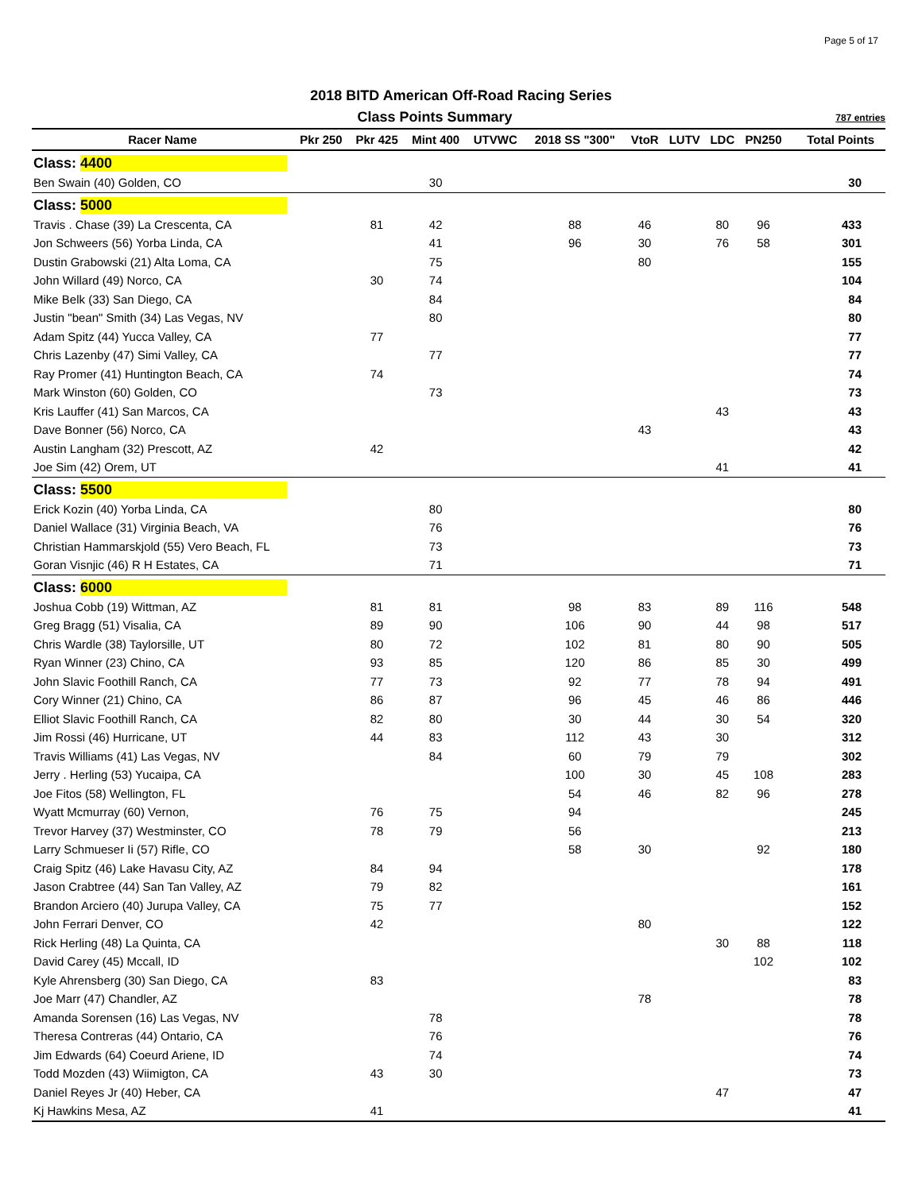Page 5 of 17
2018 BITD American Off-Road Racing Series
Class Points Summary 787 entries
| Racer Name | Pkr 250 | Pkr 425 | Mint 400 | UTVWC | 2018 SS "300" | VtoR | LUTV | LDC | PN250 | Total Points |
| --- | --- | --- | --- | --- | --- | --- | --- | --- | --- | --- |
| Class: 4400 | | | | | | | | | | |
| Ben Swain (40) Golden, CO | | | 30 | | | | | | | 30 |
| Class: 5000 | | | | | | | | | | |
| Travis . Chase (39) La Crescenta, CA | | 81 | 42 | | 88 | 46 | | 80 | 96 | 433 |
| Jon Schweers (56) Yorba Linda, CA | | | 41 | | 96 | 30 | | 76 | 58 | 301 |
| Dustin Grabowski (21) Alta Loma, CA | | | 75 | | | 80 | | | | 155 |
| John Willard (49) Norco, CA | | 30 | 74 | | | | | | | 104 |
| Mike Belk (33) San Diego, CA | | | 84 | | | | | | | 84 |
| Justin "bean" Smith (34) Las Vegas, NV | | | 80 | | | | | | | 80 |
| Adam Spitz (44) Yucca Valley, CA | | 77 | | | | | | | | 77 |
| Chris Lazenby (47) Simi Valley, CA | | | 77 | | | | | | | 77 |
| Ray Promer (41) Huntington Beach, CA | | 74 | | | | | | | | 74 |
| Mark Winston (60) Golden, CO | | | 73 | | | | | | | 73 |
| Kris Lauffer (41) San Marcos, CA | | | | | | | | 43 | | 43 |
| Dave Bonner (56) Norco, CA | | | | | | 43 | | | | 43 |
| Austin Langham (32) Prescott, AZ | | 42 | | | | | | | | 42 |
| Joe Sim (42) Orem, UT | | | | | | | | 41 | | 41 |
| Class: 5500 | | | | | | | | | | |
| Erick Kozin (40) Yorba Linda, CA | | | 80 | | | | | | | 80 |
| Daniel Wallace (31) Virginia Beach, VA | | | 76 | | | | | | | 76 |
| Christian Hammarskjold (55) Vero Beach, FL | | | 73 | | | | | | | 73 |
| Goran Visnjic (46) R H Estates, CA | | | 71 | | | | | | | 71 |
| Class: 6000 | | | | | | | | | | |
| Joshua Cobb (19) Wittman, AZ | | 81 | 81 | | 98 | 83 | | 89 | 116 | 548 |
| Greg Bragg (51) Visalia, CA | | 89 | 90 | | 106 | 90 | | 44 | 98 | 517 |
| Chris Wardle (38) Taylorsille, UT | | 80 | 72 | | 102 | 81 | | 80 | 90 | 505 |
| Ryan Winner (23) Chino, CA | | 93 | 85 | | 120 | 86 | | 85 | 30 | 499 |
| John Slavic Foothill Ranch, CA | | 77 | 73 | | 92 | 77 | | 78 | 94 | 491 |
| Cory Winner (21) Chino, CA | | 86 | 87 | | 96 | 45 | | 46 | 86 | 446 |
| Elliot Slavic Foothill Ranch, CA | | 82 | 80 | | 30 | 44 | | 30 | 54 | 320 |
| Jim Rossi (46) Hurricane, UT | | 44 | 83 | | 112 | 43 | | 30 | | 312 |
| Travis Williams (41) Las Vegas, NV | | | 84 | | 60 | 79 | | 79 | | 302 |
| Jerry . Herling (53) Yucaipa, CA | | | | | 100 | 30 | | 45 | 108 | 283 |
| Joe Fitos (58) Wellington, FL | | | | | 54 | 46 | | 82 | 96 | 278 |
| Wyatt Mcmurray (60) Vernon, | | 76 | 75 | | 94 | | | | | 245 |
| Trevor Harvey (37) Westminster, CO | | 78 | 79 | | 56 | | | | | 213 |
| Larry Schmueser Ii (57) Rifle, CO | | | | | 58 | 30 | | | 92 | 180 |
| Craig Spitz (46) Lake Havasu City, AZ | | 84 | 94 | | | | | | | 178 |
| Jason Crabtree (44) San Tan Valley, AZ | | 79 | 82 | | | | | | | 161 |
| Brandon Arciero (40) Jurupa Valley, CA | | 75 | 77 | | | | | | | 152 |
| John Ferrari Denver, CO | | 42 | | | | 80 | | | | 122 |
| Rick Herling (48) La Quinta, CA | | | | | | | | 30 | 88 | 118 |
| David Carey (45) Mccall, ID | | | | | | | | | 102 | 102 |
| Kyle Ahrensberg (30) San Diego, CA | | 83 | | | | | | | | 83 |
| Joe Marr (47) Chandler, AZ | | | | | | 78 | | | | 78 |
| Amanda Sorensen (16) Las Vegas, NV | | | 78 | | | | | | | 78 |
| Theresa Contreras (44) Ontario, CA | | | 76 | | | | | | | 76 |
| Jim Edwards (64) Coeurd Ariene, ID | | | 74 | | | | | | | 74 |
| Todd Mozden (43) Wiimigton, CA | | 43 | 30 | | | | | | | 73 |
| Daniel Reyes Jr (40) Heber, CA | | | | | | | | 47 | | 47 |
| Kj Hawkins Mesa, AZ | | 41 | | | | | | | | 41 |